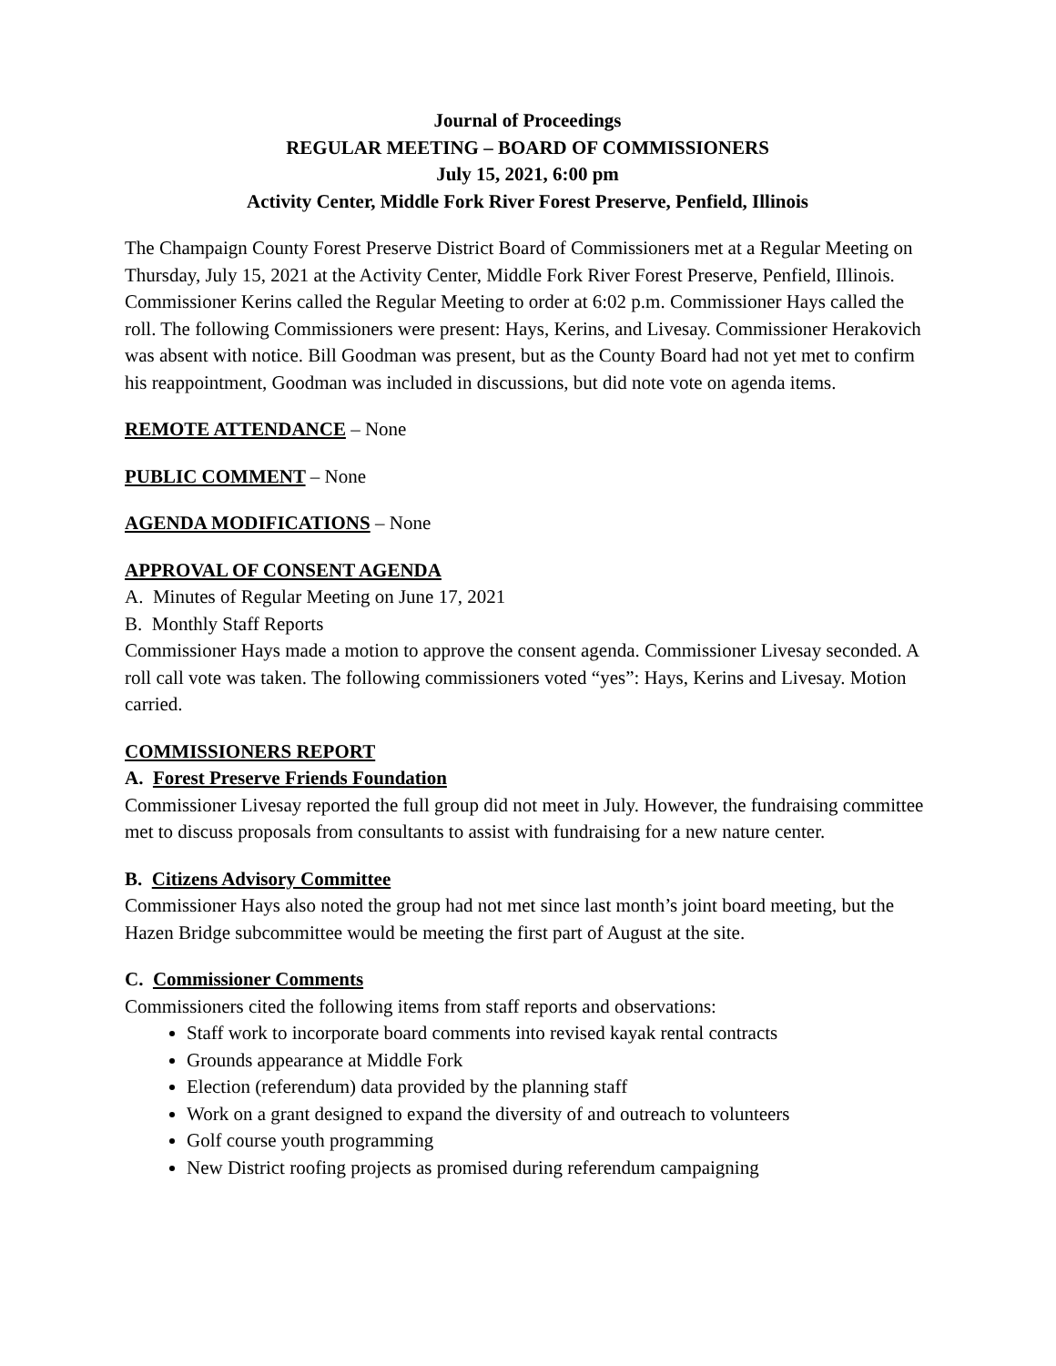Journal of Proceedings
REGULAR MEETING – BOARD OF COMMISSIONERS
July 15, 2021, 6:00 pm
Activity Center, Middle Fork River Forest Preserve, Penfield, Illinois
The Champaign County Forest Preserve District Board of Commissioners met at a Regular Meeting on Thursday, July 15, 2021 at the Activity Center, Middle Fork River Forest Preserve, Penfield, Illinois. Commissioner Kerins called the Regular Meeting to order at 6:02 p.m. Commissioner Hays called the roll. The following Commissioners were present: Hays, Kerins, and Livesay. Commissioner Herakovich was absent with notice. Bill Goodman was present, but as the County Board had not yet met to confirm his reappointment, Goodman was included in discussions, but did note vote on agenda items.
REMOTE ATTENDANCE – None
PUBLIC COMMENT – None
AGENDA MODIFICATIONS – None
APPROVAL OF CONSENT AGENDA
A. Minutes of Regular Meeting on June 17, 2021
B. Monthly Staff Reports
Commissioner Hays made a motion to approve the consent agenda. Commissioner Livesay seconded. A roll call vote was taken. The following commissioners voted “yes”: Hays, Kerins and Livesay. Motion carried.
COMMISSIONERS REPORT
A. Forest Preserve Friends Foundation
Commissioner Livesay reported the full group did not meet in July. However, the fundraising committee met to discuss proposals from consultants to assist with fundraising for a new nature center.
B. Citizens Advisory Committee
Commissioner Hays also noted the group had not met since last month’s joint board meeting, but the Hazen Bridge subcommittee would be meeting the first part of August at the site.
C. Commissioner Comments
Commissioners cited the following items from staff reports and observations:
Staff work to incorporate board comments into revised kayak rental contracts
Grounds appearance at Middle Fork
Election (referendum) data provided by the planning staff
Work on a grant designed to expand the diversity of and outreach to volunteers
Golf course youth programming
New District roofing projects as promised during referendum campaigning